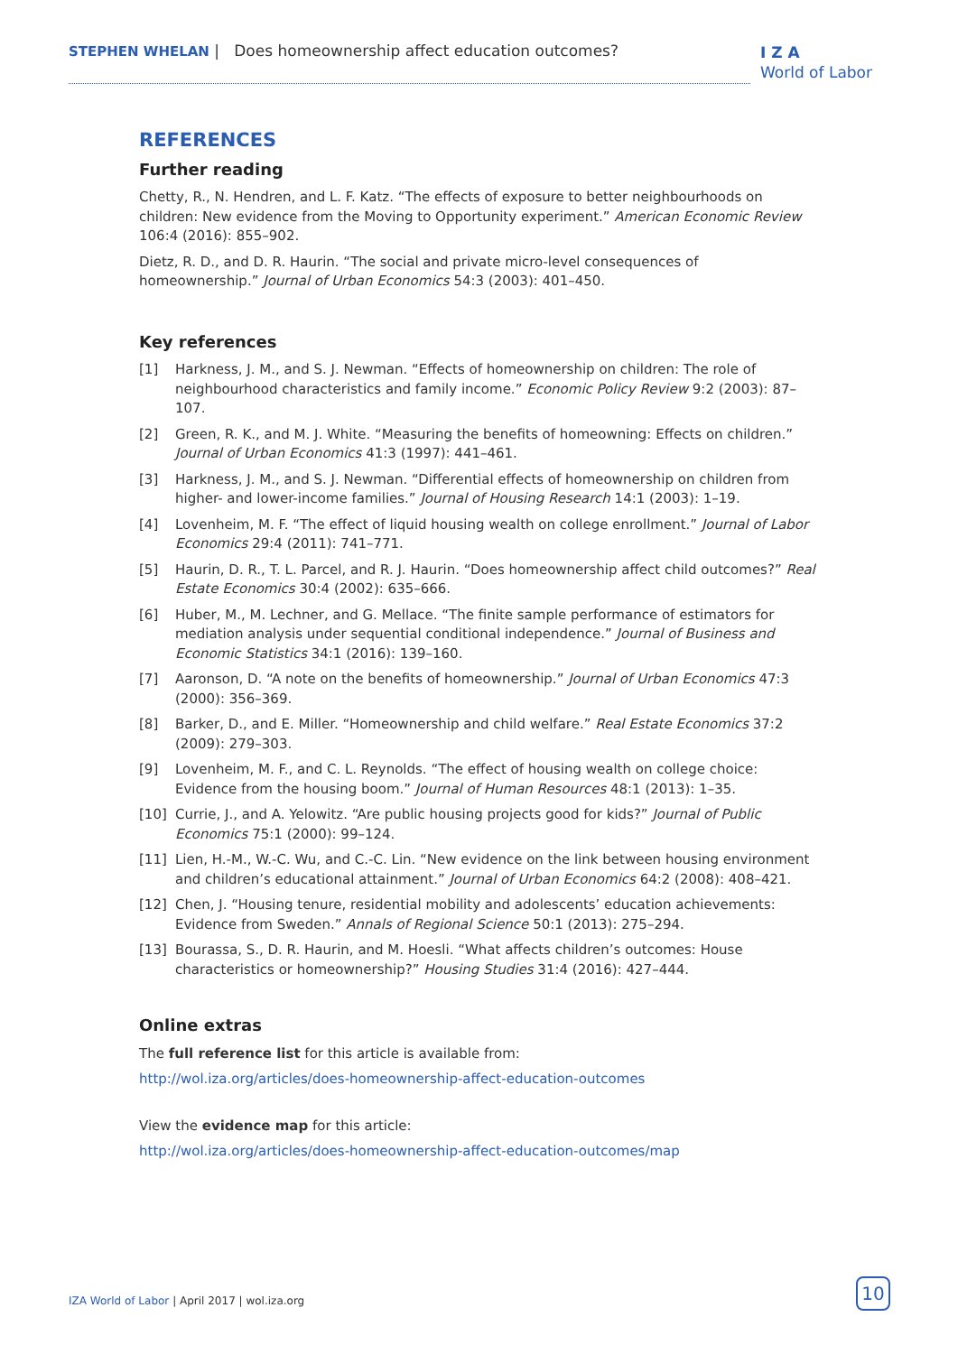STEPHEN WHELAN | Does homeownership affect education outcomes?
I Z A
World of Labor
REFERENCES
Further reading
Chetty, R., N. Hendren, and L. F. Katz. “The effects of exposure to better neighbourhoods on children: New evidence from the Moving to Opportunity experiment.” American Economic Review 106:4 (2016): 855–902.
Dietz, R. D., and D. R. Haurin. “The social and private micro-level consequences of homeownership.” Journal of Urban Economics 54:3 (2003): 401–450.
Key references
[1] Harkness, J. M., and S. J. Newman. “Effects of homeownership on children: The role of neighbourhood characteristics and family income.” Economic Policy Review 9:2 (2003): 87–107.
[2] Green, R. K., and M. J. White. “Measuring the benefits of homeowning: Effects on children.” Journal of Urban Economics 41:3 (1997): 441–461.
[3] Harkness, J. M., and S. J. Newman. “Differential effects of homeownership on children from higher- and lower-income families.” Journal of Housing Research 14:1 (2003): 1–19.
[4] Lovenheim, M. F. “The effect of liquid housing wealth on college enrollment.” Journal of Labor Economics 29:4 (2011): 741–771.
[5] Haurin, D. R., T. L. Parcel, and R. J. Haurin. “Does homeownership affect child outcomes?” Real Estate Economics 30:4 (2002): 635–666.
[6] Huber, M., M. Lechner, and G. Mellace. “The finite sample performance of estimators for mediation analysis under sequential conditional independence.” Journal of Business and Economic Statistics 34:1 (2016): 139–160.
[7] Aaronson, D. “A note on the benefits of homeownership.” Journal of Urban Economics 47:3 (2000): 356–369.
[8] Barker, D., and E. Miller. “Homeownership and child welfare.” Real Estate Economics 37:2 (2009): 279–303.
[9] Lovenheim, M. F., and C. L. Reynolds. “The effect of housing wealth on college choice: Evidence from the housing boom.” Journal of Human Resources 48:1 (2013): 1–35.
[10] Currie, J., and A. Yelowitz. “Are public housing projects good for kids?” Journal of Public Economics 75:1 (2000): 99–124.
[11] Lien, H.-M., W.-C. Wu, and C.-C. Lin. “New evidence on the link between housing environment and children’s educational attainment.” Journal of Urban Economics 64:2 (2008): 408–421.
[12] Chen, J. “Housing tenure, residential mobility and adolescents’ education achievements: Evidence from Sweden.” Annals of Regional Science 50:1 (2013): 275–294.
[13] Bourassa, S., D. R. Haurin, and M. Hoesli. “What affects children’s outcomes: House characteristics or homeownership?” Housing Studies 31:4 (2016): 427–444.
Online extras
The full reference list for this article is available from:
http://wol.iza.org/articles/does-homeownership-affect-education-outcomes
View the evidence map for this article:
http://wol.iza.org/articles/does-homeownership-affect-education-outcomes/map
IZA World of Labor | April 2017 | wol.iza.org
10